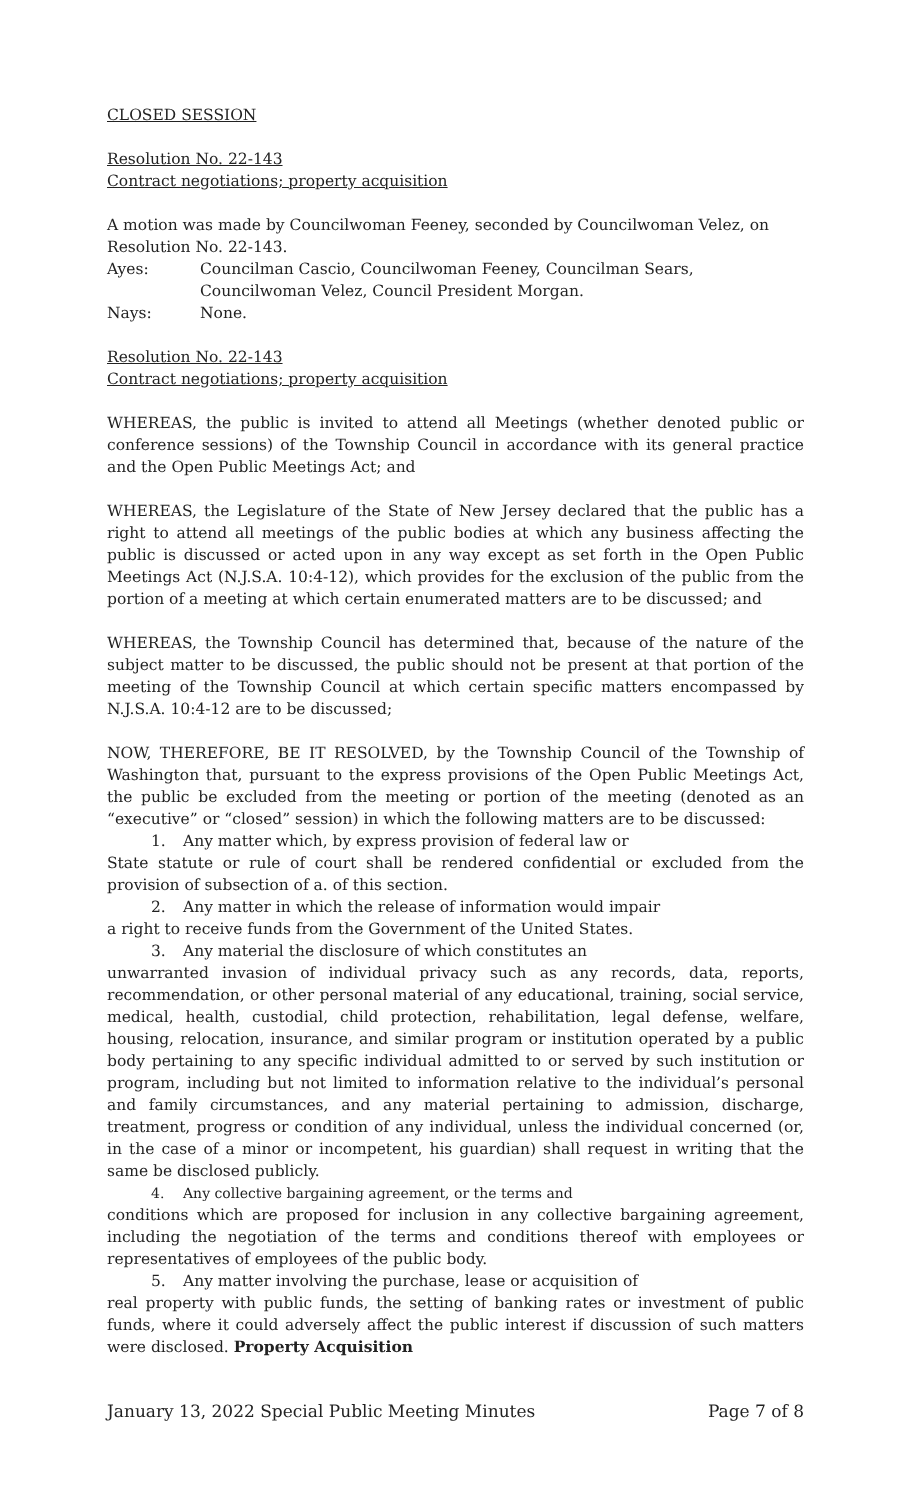CLOSED SESSION
Resolution No. 22-143
Contract negotiations; property acquisition
A motion was made by Councilwoman Feeney, seconded by Councilwoman Velez, on Resolution No. 22-143.
Ayes: Councilman Cascio, Councilwoman Feeney, Councilman Sears, Councilwoman Velez, Council President Morgan.
Nays: None.
Resolution No. 22-143
Contract negotiations; property acquisition
WHEREAS, the public is invited to attend all Meetings (whether denoted public or conference sessions) of the Township Council in accordance with its general practice and the Open Public Meetings Act; and
WHEREAS, the Legislature of the State of New Jersey declared that the public has a right to attend all meetings of the public bodies at which any business affecting the public is discussed or acted upon in any way except as set forth in the Open Public Meetings Act (N.J.S.A. 10:4-12), which provides for the exclusion of the public from the portion of a meeting at which certain enumerated matters are to be discussed; and
WHEREAS, the Township Council has determined that, because of the nature of the subject matter to be discussed, the public should not be present at that portion of the meeting of the Township Council at which certain specific matters encompassed by N.J.S.A. 10:4-12 are to be discussed;
NOW, THEREFORE, BE IT RESOLVED, by the Township Council of the Township of Washington that, pursuant to the express provisions of the Open Public Meetings Act, the public be excluded from the meeting or portion of the meeting (denoted as an “executive” or “closed” session) in which the following matters are to be discussed:
1. Any matter which, by express provision of federal law or
State statute or rule of court shall be rendered confidential or excluded from the provision of subsection of a. of this section.
2. Any matter in which the release of information would impair
a right to receive funds from the Government of the United States.
3. Any material the disclosure of which constitutes an
unwarranted invasion of individual privacy such as any records, data, reports, recommendation, or other personal material of any educational, training, social service, medical, health, custodial, child protection, rehabilitation, legal defense, welfare, housing, relocation, insurance, and similar program or institution operated by a public body pertaining to any specific individual admitted to or served by such institution or program, including but not limited to information relative to the individual’s personal and family circumstances, and any material pertaining to admission, discharge, treatment, progress or condition of any individual, unless the individual concerned (or, in the case of a minor or incompetent, his guardian) shall request in writing that the same be disclosed publicly.
4. Any collective bargaining agreement, or the terms and
conditions which are proposed for inclusion in any collective bargaining agreement, including the negotiation of the terms and conditions thereof with employees or representatives of employees of the public body.
5. Any matter involving the purchase, lease or acquisition of
real property with public funds, the setting of banking rates or investment of public funds, where it could adversely affect the public interest if discussion of such matters were disclosed. Property Acquisition
January 13, 2022 Special Public Meeting Minutes Page 7 of 8